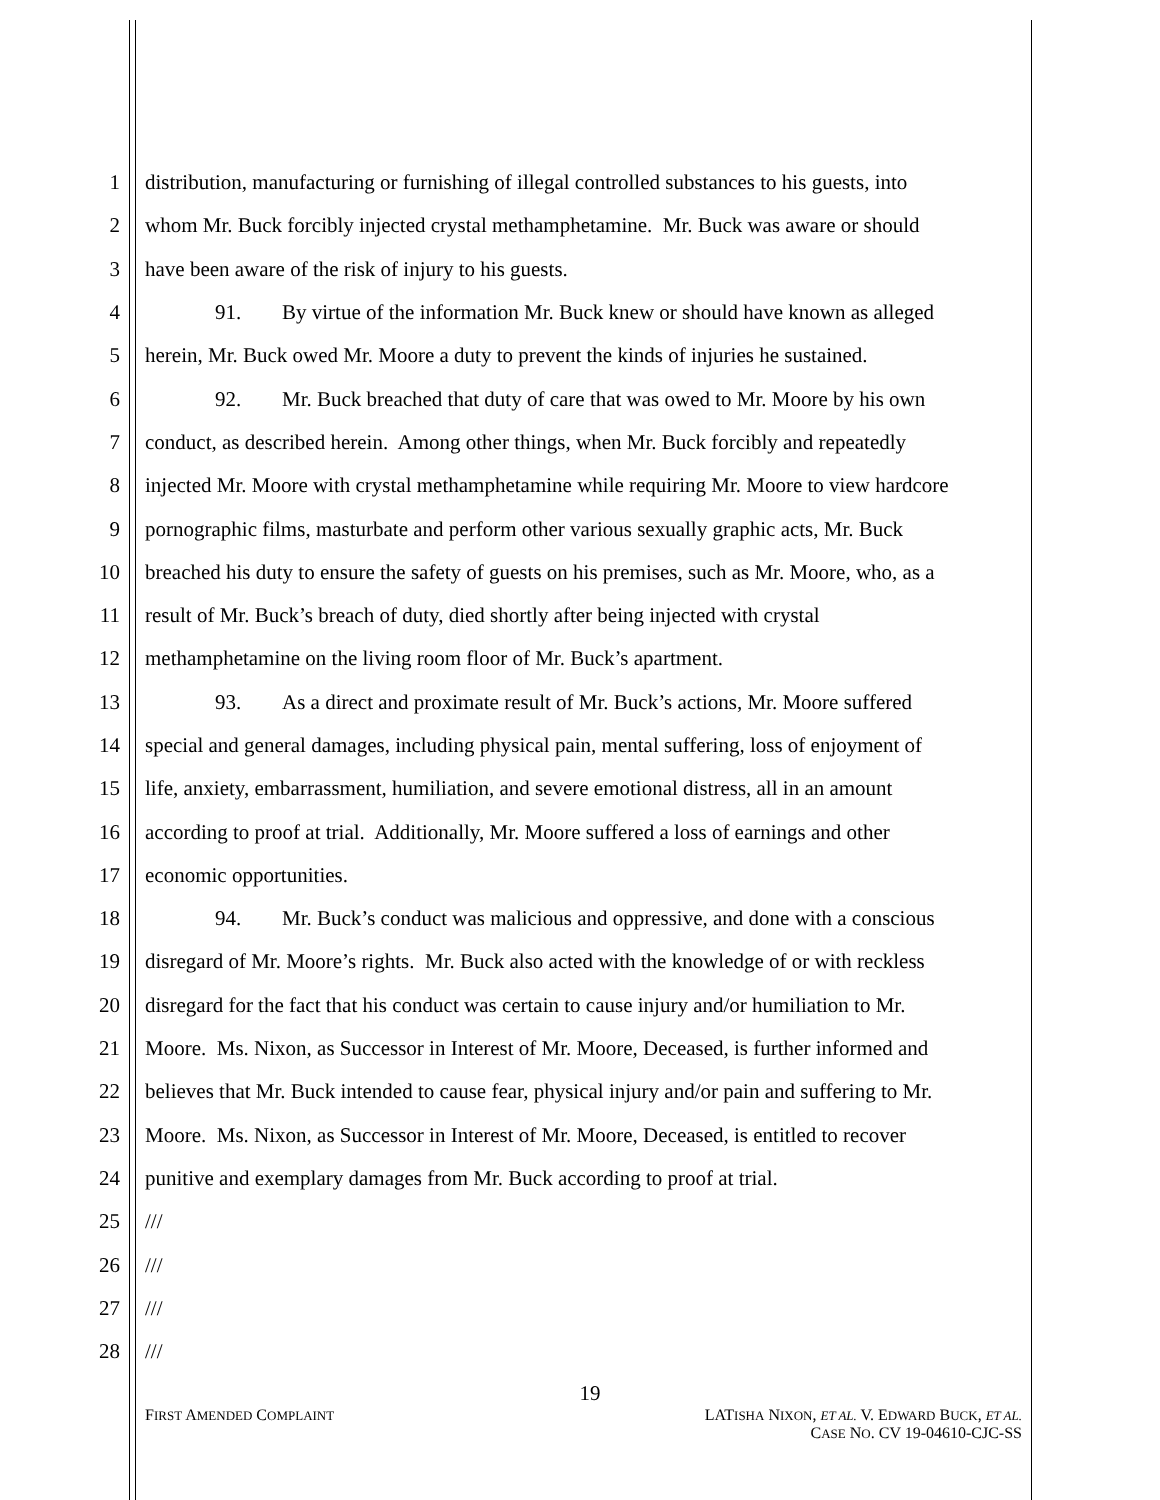1 distribution, manufacturing or furnishing of illegal controlled substances to his guests, into
2 whom Mr. Buck forcibly injected crystal methamphetamine. Mr. Buck was aware or should
3 have been aware of the risk of injury to his guests.
4 91. By virtue of the information Mr. Buck knew or should have known as alleged
5 herein, Mr. Buck owed Mr. Moore a duty to prevent the kinds of injuries he sustained.
6 92. Mr. Buck breached that duty of care that was owed to Mr. Moore by his own
7 conduct, as described herein. Among other things, when Mr. Buck forcibly and repeatedly
8 injected Mr. Moore with crystal methamphetamine while requiring Mr. Moore to view hardcore
9 pornographic films, masturbate and perform other various sexually graphic acts, Mr. Buck
10 breached his duty to ensure the safety of guests on his premises, such as Mr. Moore, who, as a
11 result of Mr. Buck’s breach of duty, died shortly after being injected with crystal
12 methamphetamine on the living room floor of Mr. Buck’s apartment.
13 93. As a direct and proximate result of Mr. Buck’s actions, Mr. Moore suffered
14 special and general damages, including physical pain, mental suffering, loss of enjoyment of
15 life, anxiety, embarrassment, humiliation, and severe emotional distress, all in an amount
16 according to proof at trial. Additionally, Mr. Moore suffered a loss of earnings and other
17 economic opportunities.
18 94. Mr. Buck’s conduct was malicious and oppressive, and done with a conscious
19 disregard of Mr. Moore’s rights. Mr. Buck also acted with the knowledge of or with reckless
20 disregard for the fact that his conduct was certain to cause injury and/or humiliation to Mr.
21 Moore. Ms. Nixon, as Successor in Interest of Mr. Moore, Deceased, is further informed and
22 believes that Mr. Buck intended to cause fear, physical injury and/or pain and suffering to Mr.
23 Moore. Ms. Nixon, as Successor in Interest of Mr. Moore, Deceased, is entitled to recover
24 punitive and exemplary damages from Mr. Buck according to proof at trial.
25 ///
26 ///
27 ///
28 ///
19
FIRST AMENDED COMPLAINT
LATISHA NIXON, ET AL. V. EDWARD BUCK, ET AL.
CASE NO. CV 19-04610-CJC-SS